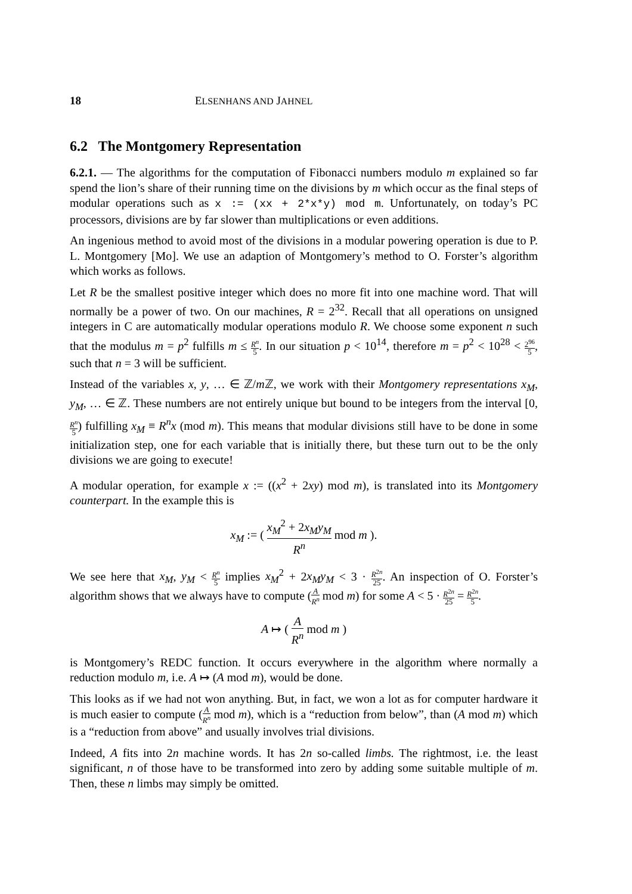18 ELSENHANS AND JAHNEL
6.2 The Montgomery Representation
6.2.1. — The algorithms for the computation of Fibonacci numbers modulo m explained so far spend the lion’s share of their running time on the divisions by m which occur as the final steps of modular operations such as x := (xx + 2*x*y) mod m. Unfortunately, on today’s PC processors, divisions are by far slower than multiplications or even additions.
An ingenious method to avoid most of the divisions in a modular powering operation is due to P. L. Montgomery [Mo]. We use an adaption of Montgomery’s method to O. Forster’s algorithm which works as follows.
Let R be the smallest positive integer which does no more fit into one machine word. That will normally be a power of two. On our machines, R = 2<sup>32</sup>. Recall that all operations on unsigned integers in C are automatically modular operations modulo R. We choose some exponent n such that the modulus m = p<sup>2</sup> fulfills m ≤ R<sup>n</sup> 5. In our situation p < 10<sup>14</sup>, therefore m = p<sup>2</sup> < 10<sup>28</sup> < 2<sup>96</sup> 5, such that n = 3 will be sufficient.
Instead of the variables x, y, … ∈ ℤ/m ℤ, we work with their Montgomery representations x<sub>M</sub>, y<sub>M</sub>, … ∈ ℤ. These numbers are not entirely unique but bound to be integers from the interval [0, R<sup>n</sup> 5) fulfilling x<sub>M</sub> ≡ R<sup>n</sup>x (mod m). This means that modular divisions still have to be done in some initialization step, one for each variable that is initially there, but these turn out to be the only divisions we are going to execute!
A modular operation, for example x := ((x<sup>2</sup> + 2xy) mod m), is translated into its Montgomery counterpart. In the example this is
x<sub>M</sub> := ( x<sub>M</sub><sup>2</sup> + 2x<sub>M</sub>y<sub>M</sub> R<sup>n</sup> mod m ).
We see here that x<sub>M</sub>, y<sub>M</sub> < R<sup>n</sup> 5 implies x<sub>M</sub><sup>2</sup> + 2x<sub>M</sub>y<sub>M</sub> < 3 · R<sup>2n</sup> 25. An inspection of O. Forster’s algorithm shows that we always have to compute (A R<sup>n</sup> mod m) for some A < 5 · R<sup>2n</sup> 25 = R<sup>2n</sup> 5.
A ↦ ( A R<sup>n</sup> mod m )
is Montgomery’s REDC function. It occurs everywhere in the algorithm where normally a reduction modulo m, i.e. A ↦ (A mod m), would be done.
This looks as if we had not won anything. But, in fact, we won a lot as for computer hardware it is much easier to compute (A R<sup>n</sup> mod m), which is a “reduction from below”, than (A mod m) which is a “reduction from above” and usually involves trial divisions.
Indeed, A fits into 2n machine words. It has 2n so-called limbs. The rightmost, i.e. the least significant, n of those have to be transformed into zero by adding some suitable multiple of m. Then, these n limbs may simply be omitted.